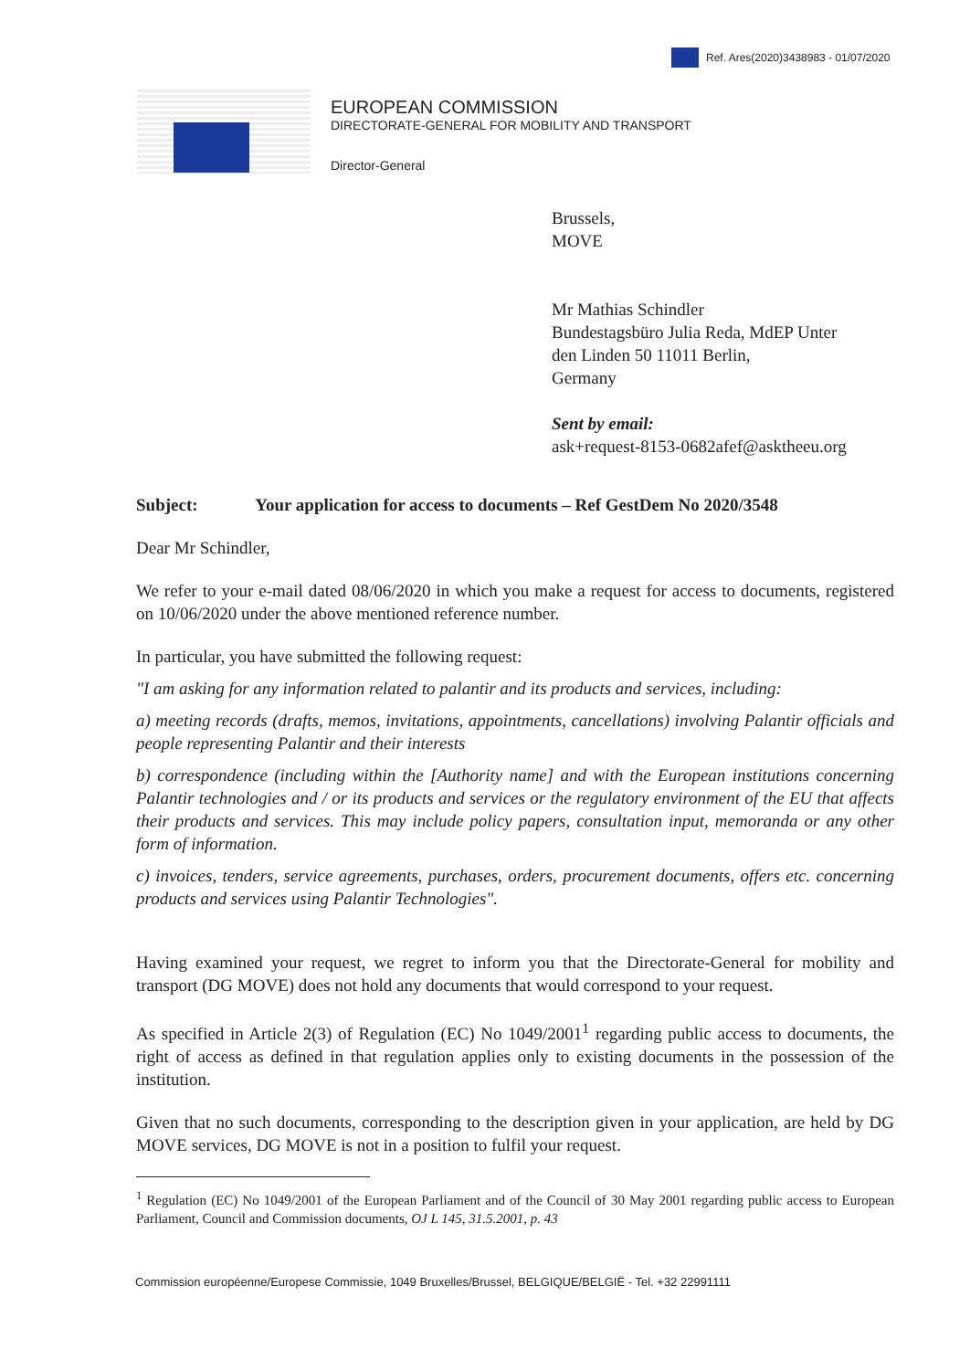Ref. Ares(2020)3438983 - 01/07/2020
EUROPEAN COMMISSION
DIRECTORATE-GENERAL FOR MOBILITY AND TRANSPORT
Director-General
Brussels,
MOVE
Mr Mathias Schindler
Bundestagsbüro Julia Reda, MdEP Unter
den Linden 50 11011 Berlin,
Germany
Sent by email:
ask+request-8153-0682afef@asktheeu.org
Subject: Your application for access to documents – Ref GestDem No 2020/3548
Dear Mr Schindler,
We refer to your e-mail dated 08/06/2020 in which you make a request for access to documents, registered on 10/06/2020 under the above mentioned reference number.
In particular, you have submitted the following request:
"I am asking for any information related to palantir and its products and services, including:
a) meeting records (drafts, memos, invitations, appointments, cancellations) involving Palantir officials and people representing Palantir and their interests
b) correspondence (including within the [Authority name] and with the European institutions concerning Palantir technologies and / or its products and services or the regulatory environment of the EU that affects their products and services. This may include policy papers, consultation input, memoranda or any other form of information.
c) invoices, tenders, service agreements, purchases, orders, procurement documents, offers etc. concerning products and services using Palantir Technologies".
Having examined your request, we regret to inform you that the Directorate-General for mobility and transport (DG MOVE) does not hold any documents that would correspond to your request.
As specified in Article 2(3) of Regulation (EC) No 1049/2001<sup>1</sup> regarding public access to documents, the right of access as defined in that regulation applies only to existing documents in the possession of the institution.
Given that no such documents, corresponding to the description given in your application, are held by DG MOVE services, DG MOVE is not in a position to fulfil your request.
<sup>1</sup> Regulation (EC) No 1049/2001 of the European Parliament and of the Council of 30 May 2001 regarding public access to European Parliament, Council and Commission documents, OJ L 145, 31.5.2001, p. 43
Commission européenne/Europese Commissie, 1049 Bruxelles/Brussel, BELGIQUE/BELGIË - Tel. +32 22991111